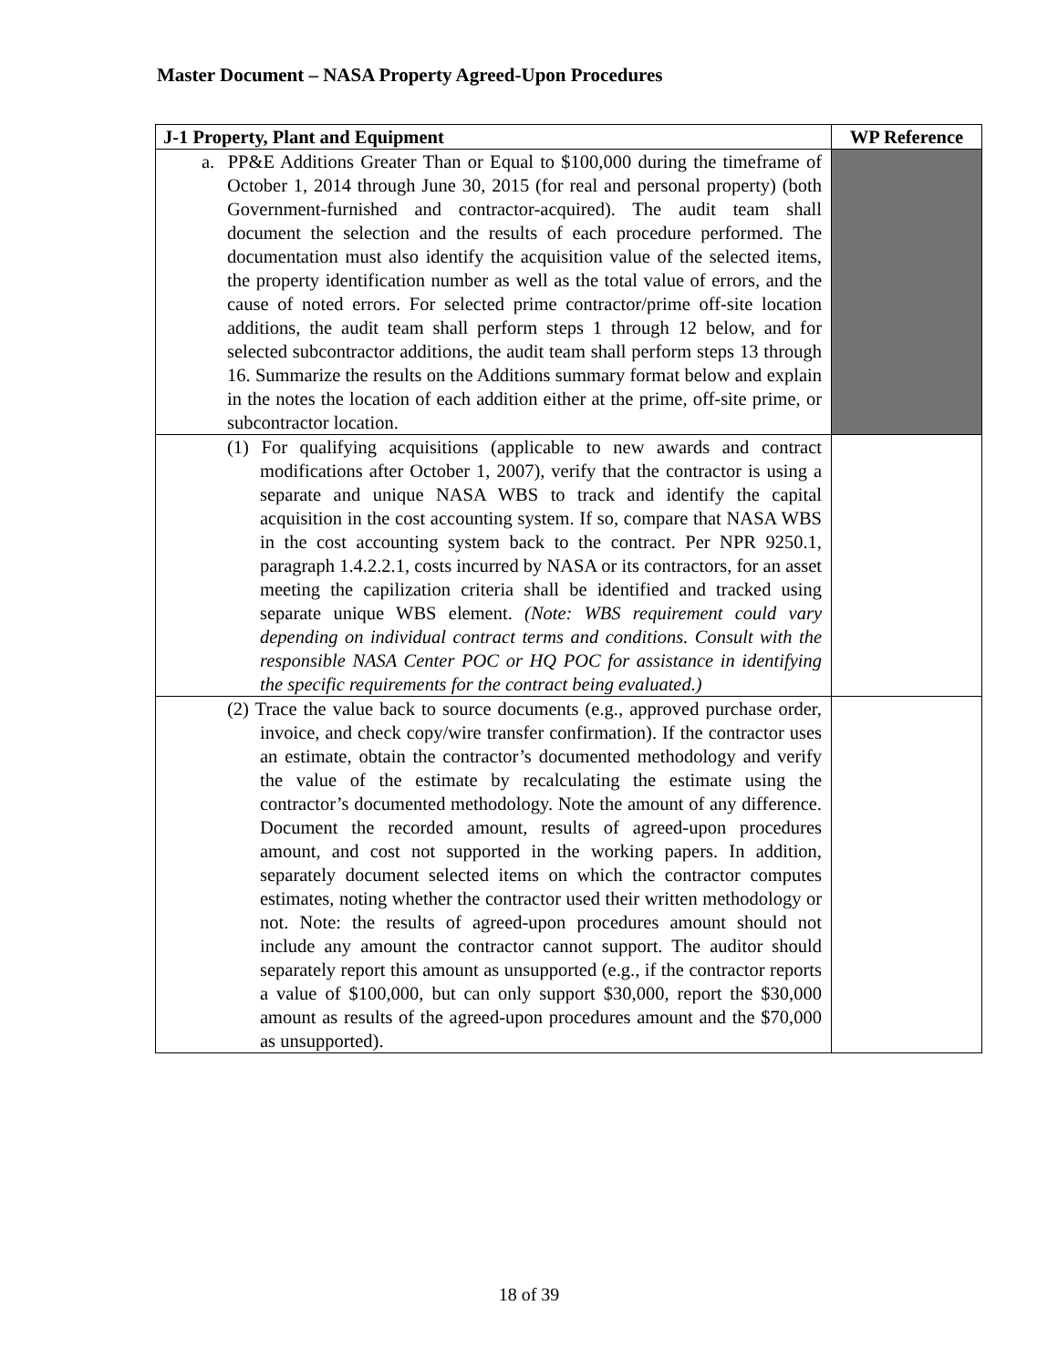Master Document – NASA Property Agreed-Upon Procedures
| J-1 Property, Plant and Equipment | WP Reference |
| --- | --- |
| a. PP&E Additions Greater Than or Equal to $100,000 during the timeframe of October 1, 2014 through June 30, 2015 (for real and personal property) (both Government-furnished and contractor-acquired). The audit team shall document the selection and the results of each procedure performed. The documentation must also identify the acquisition value of the selected items, the property identification number as well as the total value of errors, and the cause of noted errors. For selected prime contractor/prime off-site location additions, the audit team shall perform steps 1 through 12 below, and for selected subcontractor additions, the audit team shall perform steps 13 through 16. Summarize the results on the Additions summary format below and explain in the notes the location of each addition either at the prime, off-site prime, or subcontractor location. | |
| (1) For qualifying acquisitions (applicable to new awards and contract modifications after October 1, 2007), verify that the contractor is using a separate and unique NASA WBS to track and identify the capital acquisition in the cost accounting system. If so, compare that NASA WBS in the cost accounting system back to the contract. Per NPR 9250.1, paragraph 1.4.2.2.1, costs incurred by NASA or its contractors, for an asset meeting the capilization criteria shall be identified and tracked using separate unique WBS element. (Note: WBS requirement could vary depending on individual contract terms and conditions. Consult with the responsible NASA Center POC or HQ POC for assistance in identifying the specific requirements for the contract being evaluated.) | |
| (2) Trace the value back to source documents (e.g., approved purchase order, invoice, and check copy/wire transfer confirmation). If the contractor uses an estimate, obtain the contractor’s documented methodology and verify the value of the estimate by recalculating the estimate using the contractor’s documented methodology. Note the amount of any difference. Document the recorded amount, results of agreed-upon procedures amount, and cost not supported in the working papers. In addition, separately document selected items on which the contractor computes estimates, noting whether the contractor used their written methodology or not. Note: the results of agreed-upon procedures amount should not include any amount the contractor cannot support. The auditor should separately report this amount as unsupported (e.g., if the contractor reports a value of $100,000, but can only support $30,000, report the $30,000 amount as results of the agreed-upon procedures amount and the $70,000 as unsupported). | |
18 of 39